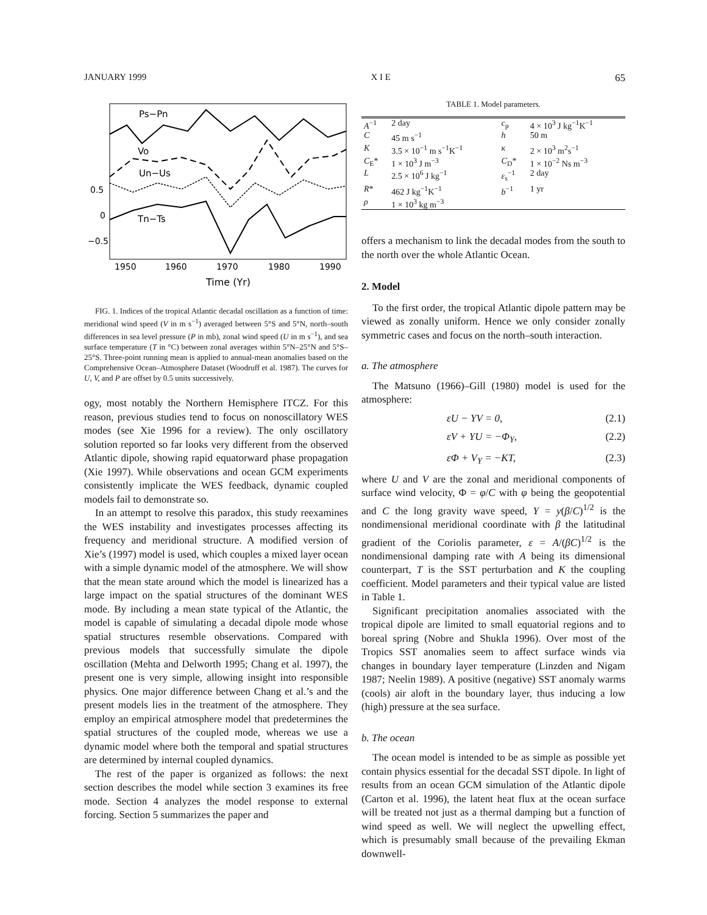JANUARY 1999 X I E 65
Ps−Pn
Vo
Un−Us
Tn−Ts
0.5
0
−0.5
1950
1960
1970
1980
1990
Time (Yr)
FIG. 1. Indices of the tropical Atlantic decadal oscillation as a function of time: meridional wind speed (V in m s<sup>−1</sup>) averaged between 5°S and 5°N, north–south differences in sea level pressure (P in mb), zonal wind speed (U in m s<sup>−1</sup>), and sea surface temperature (T in °C) between zonal averages within 5°N–25°N and 5°S–25°S. Three-point running mean is applied to annual-mean anomalies based on the Comprehensive Ocean–Atmosphere Dataset (Woodruff et al. 1987). The curves for U, V, and P are offset by 0.5 units successively.
ogy, most notably the Northern Hemisphere ITCZ. For this reason, previous studies tend to focus on nonoscillatory WES modes (see Xie 1996 for a review). The only oscillatory solution reported so far looks very different from the observed Atlantic dipole, showing rapid equatorward phase propagation (Xie 1997). While observations and ocean GCM experiments consistently implicate the WES feedback, dynamic coupled models fail to demonstrate so.
In an attempt to resolve this paradox, this study reexamines the WES instability and investigates processes affecting its frequency and meridional structure. A modified version of Xie’s (1997) model is used, which couples a mixed layer ocean with a simple dynamic model of the atmosphere. We will show that the mean state around which the model is linearized has a large impact on the spatial structures of the dominant WES mode. By including a mean state typical of the Atlantic, the model is capable of simulating a decadal dipole mode whose spatial structures resemble observations. Compared with previous models that successfully simulate the dipole oscillation (Mehta and Delworth 1995; Chang et al. 1997), the present one is very simple, allowing insight into responsible physics. One major difference between Chang et al.’s and the present models lies in the treatment of the atmosphere. They employ an empirical atmosphere model that predetermines the spatial structures of the coupled mode, whereas we use a dynamic model where both the temporal and spatial structures are determined by internal coupled dynamics.
The rest of the paper is organized as follows: the next section describes the model while section 3 examines its free mode. Section 4 analyzes the model response to external forcing. Section 5 summarizes the paper and
TABLE 1. Model parameters.
| A<sup>−1</sup> | 2 day | c<sub>p</sub> | 4 × 10<sup>3</sup> J kg<sup>−1</sup>K<sup>−1</sup> |
| C | 45 m s<sup>−1</sup> | h | 50 m |
| K | 3.5 × 10<sup>−1</sup> m s<sup>−1</sup>K<sup>−1</sup> | κ | 2 × 10<sup>3</sup> m<sup>2</sup>s<sup>−1</sup> |
| C<sub>E</sub>* | 1 × 10<sup>3</sup> J m<sup>−3</sup> | C<sub>D</sub>* | 1 × 10<sup>−2</sup> Ns m<sup>−3</sup> |
| L | 2.5 × 10<sup>6</sup> J kg<sup>−1</sup> | ε<sub>s</sub><sup>−1</sup> | 2 day |
| R * | 462 J kg<sup>−1</sup>K<sup>−1</sup> | b<sup>−1</sup> | 1 yr |
| ρ | 1 × 10<sup>3</sup> kg m<sup>−3</sup> | | |
offers a mechanism to link the decadal modes from the south to the north over the whole Atlantic Ocean.
2. Model
To the first order, the tropical Atlantic dipole pattern may be viewed as zonally uniform. Hence we only consider zonally symmetric cases and focus on the north–south interaction.
a. The atmosphere
The Matsuno (1966)–Gill (1980) model is used for the atmosphere:
εU − YV = 0, (2.1)
εV + YU = −Φ<sub>Y</sub>, (2.2)
εΦ + V<sub>Y</sub> = −KT, (2.3)
where U and V are the zonal and meridional components of surface wind velocity, Φ = φ/C with φ being the geopotential and C the long gravity wave speed, Y = y(β/C)<sup>1/2</sup> is the nondimensional meridional coordinate with β the latitudinal gradient of the Coriolis parameter, ε = A/(βC)<sup>1/2</sup> is the nondimensional damping rate with A being its dimensional counterpart, T is the SST perturbation and K the coupling coefficient. Model parameters and their typical value are listed in Table 1.
Significant precipitation anomalies associated with the tropical dipole are limited to small equatorial regions and to boreal spring (Nobre and Shukla 1996). Over most of the Tropics SST anomalies seem to affect surface winds via changes in boundary layer temperature (Linzden and Nigam 1987; Neelin 1989). A positive (negative) SST anomaly warms (cools) air aloft in the boundary layer, thus inducing a low (high) pressure at the sea surface.
b. The ocean
The ocean model is intended to be as simple as possible yet contain physics essential for the decadal SST dipole. In light of results from an ocean GCM simulation of the Atlantic dipole (Carton et al. 1996), the latent heat flux at the ocean surface will be treated not just as a thermal damping but a function of wind speed as well. We will neglect the upwelling effect, which is presumably small because of the prevailing Ekman downwell-